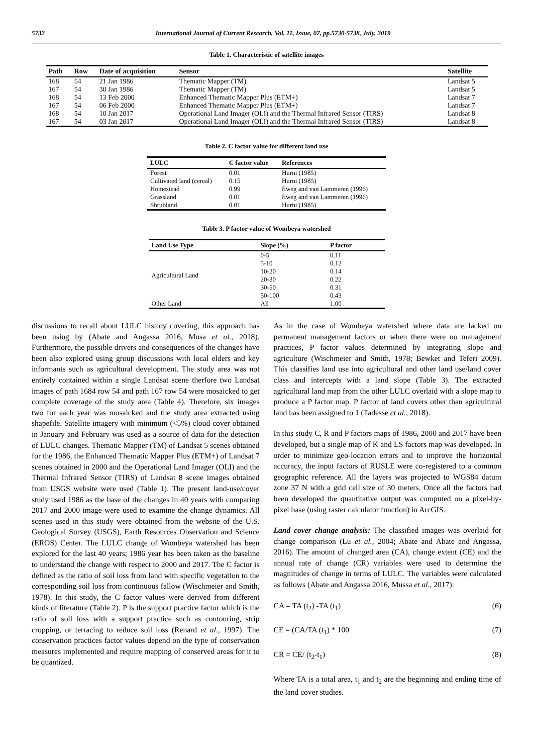5732 International Journal of Current Research, Vol. 11, Issue, 07, pp.5730-5738, July, 2019
Table 1. Characteristic of satellite images
| Path | Row | Date of acquisition | Sensor | Satellite |
| --- | --- | --- | --- | --- |
| 168 | 54 | 21 Jan 1986 | Thematic Mapper (TM) | Landsat 5 |
| 167 | 54 | 30 Jan 1986 | Thematic Mapper (TM) | Landsat 5 |
| 168 | 54 | 13 Feb 2000 | Enhanced Thematic Mapper Plus (ETM+) | Landsat 7 |
| 167 | 54 | 06 Feb 2000 | Enhanced Thematic Mapper Plus (ETM+) | Landsat 7 |
| 168 | 54 | 10 Jan 2017 | Operational Land Imager (OLI) and the Thermal Infrared Sensor (TIRS) | Landsat 8 |
| 167 | 54 | 03 Jan 2017 | Operational Land Imager (OLI) and the Thermal Infrared Sensor (TIRS) | Landsat 8 |
Table 2. C factor value for different land use
| LULC | C factor value | References |
| --- | --- | --- |
| Forest | 0.01 | Hurni (1985) |
| Cultivated land (cereal) | 0.15 | Hurni (1985) |
| Homestead | 0.99 | Eweg and van Lammeren (1996) |
| Grassland | 0.01 | Eweg and van Lammeren (1996) |
| Shrubland | 0.01 | Hurni (1985) |
Table 3. P factor value of Wombeya watershed
| Land Use Type | Slope (%) | P factor |
| --- | --- | --- |
| Agricultural Land | 0-5 | 0.11 |
| | 5-10 | 0.12 |
| | 10-20 | 0.14 |
| | 20-30 | 0.22 |
| | 30-50 | 0.31 |
| | 50-100 | 0.43 |
| Other Land | All | 1.00 |
discussions to recall about LULC history covering, this approach has been using by (Abate and Angassa 2016, Musa et al., 2018). Furthermore, the possible drivers and consequences of the changes have been also explored using group discussions with local elders and key informants such as agricultural development. The study area was not entirely contained within a single Landsat scene therfore two Landsat images of path 1684 row 54 and path 167 row 54 were mosaicked to get complete coverage of the study area (Table 4). Therefore, six images two for each year was mosaicked and the study area extracted using shapefile. Satellite imagery with minimum (<5%) cloud cover obtained in January and February was used as a source of data for the detection of LULC changes. Thematic Mapper (TM) of Landsat 5 scenes obtained for the 1986, the Enhanced Thematic Mapper Plus (ETM+) of Landsat 7 scenes obtained in 2000 and the Operational Land Imager (OLI) and the Thermal Infrared Sensor (TIRS) of Landsat 8 scene images obtained from USGS website were used (Table 1). The present land-use/cover study used 1986 as the base of the changes in 40 years with comparing 2017 and 2000 image were used to examine the change dynamics. All scenes used in this study were obtained from the website of the U.S. Geological Survey (USGS), Earth Resources Observation and Science (EROS) Center. The LULC change of Wombeya watershed has been explored for the last 40 years; 1986 year has been taken as the baseline to understand the change with respect to 2000 and 2017. The C factor is defined as the ratio of soil loss from land with specific vegetation to the corresponding soil loss from continuous fallow (Wischmeier and Smith, 1978). In this study, the C factor values were derived from different kinds of literature (Table 2). P is the support practice factor which is the ratio of soil loss with a support practice such as contouring, strip cropping, or terracing to reduce soil loss (Renard et al., 1997). The conservation practices factor values depend on the type of conservation measures implemented and require mapping of conserved areas for it to be quantized.
As in the case of Wombeya watershed where data are lacked on permanent management factors or when there were no management practices, P factor values determined by integrating slope and agriculture (Wischmeier and Smith, 1978; Bewket and Teferi 2009). This classifies land use into agricultural and other land use/land cover class and intercepts with a land slope (Table 3). The extracted agricultural land map from the other LULC overlaid with a slope map to produce a P factor map. P factor of land covers other than agricultural land has been assigned to 1 (Tadesse et al., 2018).
In this study C, R and P factors maps of 1986, 2000 and 2017 have been developed, but a single map of K and LS factors map was developed. In order to minimize geo-location errors and to improve the horizontal accuracy, the input factors of RUSLE were co-registered to a common geographic reference. All the layers was projected to WGS84 datum zone 37 N with a grid cell size of 30 meters. Once all the factors had been developed the quantitative output was computed on a pixel-by-pixel base (using raster calculator function) in ArcGIS.
Land cover change analysis: The classified images was overlaid for change comparison (Lu et al., 2004; Abate and Abate and Angassa, 2016). The amount of changed area (CA), change extent (CE) and the annual rate of change (CR) variables were used to determine the magnitudes of change in terms of LULC. The variables were calculated as follows (Abate and Angassa 2016, Mussa et al., 2017):
CA = TA (t<sub>2</sub>) -TA (t<sub>1</sub>) (6)
CE = (CA/TA (t<sub>1</sub>) * 100 (7)
CR = CE/ (t<sub>2</sub>-t<sub>1</sub>) (8)
Where TA is a total area, t<sub>1</sub> and t<sub>2</sub> are the beginning and ending time of the land cover studies.